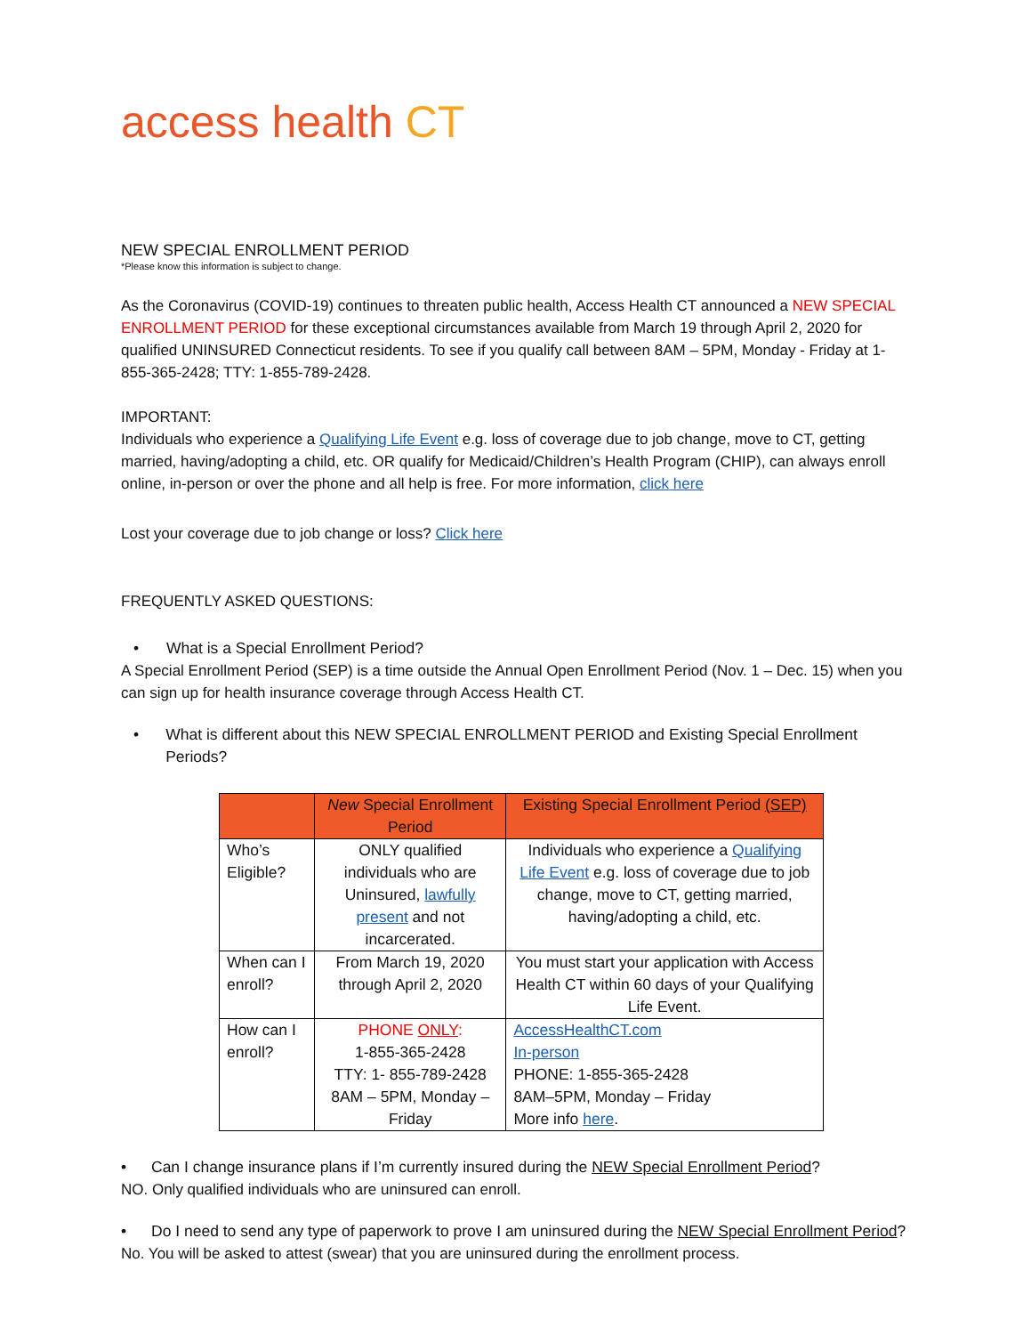access health CT
NEW SPECIAL ENROLLMENT PERIOD
*Please know this information is subject to change.
As the Coronavirus (COVID-19) continues to threaten public health, Access Health CT announced a NEW SPECIAL ENROLLMENT PERIOD for these exceptional circumstances available from March 19 through April 2, 2020 for qualified UNINSURED Connecticut residents. To see if you qualify call between 8AM – 5PM, Monday - Friday at 1- 855-365-2428; TTY: 1-855-789-2428.
IMPORTANT:
Individuals who experience a Qualifying Life Event e.g. loss of coverage due to job change, move to CT, getting married, having/adopting a child, etc. OR qualify for Medicaid/Children’s Health Program (CHIP), can always enroll online, in-person or over the phone and all help is free. For more information, click here
Lost your coverage due to job change or loss? Click here
FREQUENTLY ASKED QUESTIONS:
• What is a Special Enrollment Period?
A Special Enrollment Period (SEP) is a time outside the Annual Open Enrollment Period (Nov. 1 – Dec. 15) when you can sign up for health insurance coverage through Access Health CT.
• What is different about this NEW SPECIAL ENROLLMENT PERIOD and Existing Special Enrollment Periods?
| | New Special Enrollment Period | Existing Special Enrollment Period (SEP) |
| --- | --- | --- |
| Who’s Eligible? | ONLY qualified individuals who are Uninsured, lawfully present and not incarcerated. | Individuals who experience a Qualifying Life Event e.g. loss of coverage due to job change, move to CT, getting married, having/adopting a child, etc. |
| When can I enroll? | From March 19, 2020 through April 2, 2020 | You must start your application with Access Health CT within 60 days of your Qualifying Life Event. |
| How can I enroll? | PHONE ONLY : 1-855-365-2428 TTY: 1- 855-789-2428 8AM – 5PM, Monday – Friday | AccessHealthCT.com In-person PHONE: 1-855-365-2428 8AM–5PM, Monday – Friday More info here . |
• Can I change insurance plans if I’m currently insured during the NEW Special Enrollment Period?
NO. Only qualified individuals who are uninsured can enroll.
• Do I need to send any type of paperwork to prove I am uninsured during the NEW Special Enrollment Period?
No. You will be asked to attest (swear) that you are uninsured during the enrollment process.